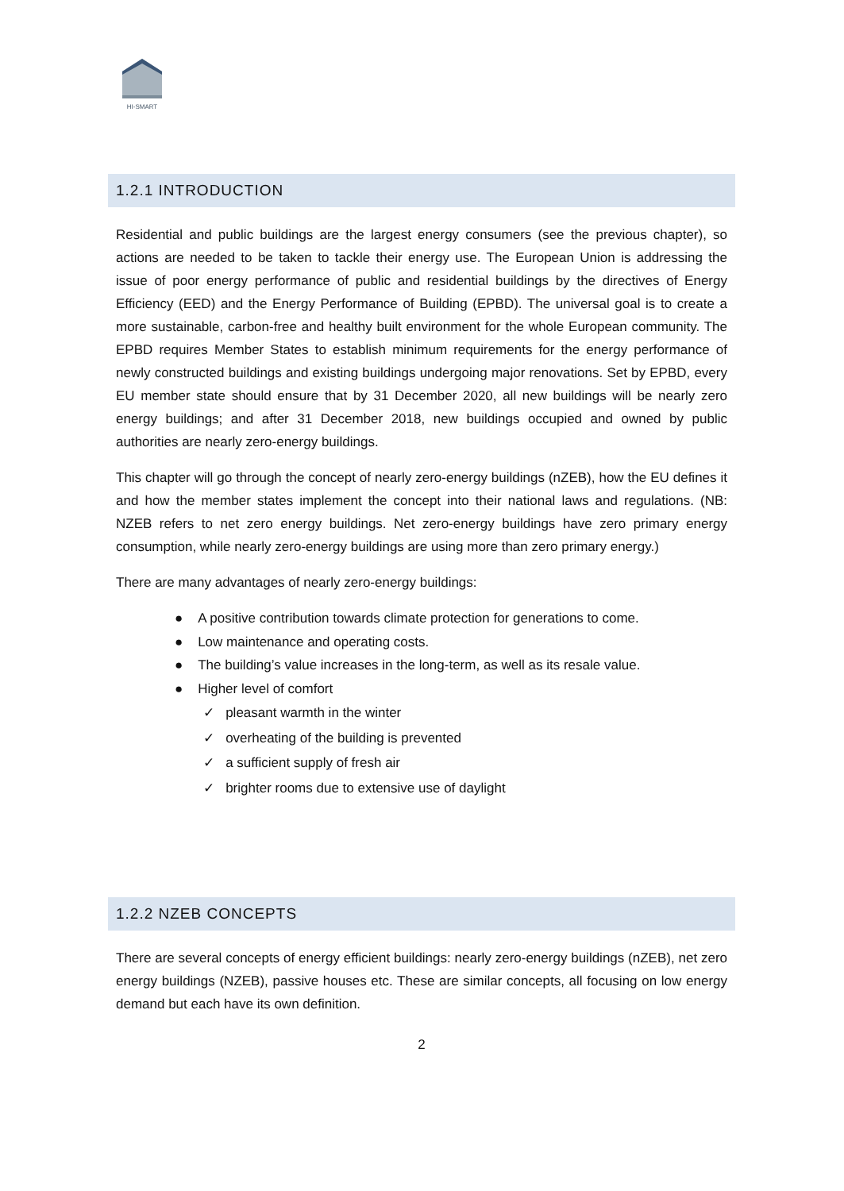HI-SMART
1.2.1 INTRODUCTION
Residential and public buildings are the largest energy consumers (see the previous chapter), so actions are needed to be taken to tackle their energy use. The European Union is addressing the issue of poor energy performance of public and residential buildings by the directives of Energy Efficiency (EED) and the Energy Performance of Building (EPBD). The universal goal is to create a more sustainable, carbon-free and healthy built environment for the whole European community. The EPBD requires Member States to establish minimum requirements for the energy performance of newly constructed buildings and existing buildings undergoing major renovations. Set by EPBD, every EU member state should ensure that by 31 December 2020, all new buildings will be nearly zero energy buildings; and after 31 December 2018, new buildings occupied and owned by public authorities are nearly zero-energy buildings.
This chapter will go through the concept of nearly zero-energy buildings (nZEB), how the EU defines it and how the member states implement the concept into their national laws and regulations. (NB: NZEB refers to net zero energy buildings. Net zero-energy buildings have zero primary energy consumption, while nearly zero-energy buildings are using more than zero primary energy.)
There are many advantages of nearly zero-energy buildings:
● A positive contribution towards climate protection for generations to come.
● Low maintenance and operating costs.
● The building’s value increases in the long-term, as well as its resale value.
● Higher level of comfort
✓ pleasant warmth in the winter
✓ overheating of the building is prevented
✓ a sufficient supply of fresh air
✓ brighter rooms due to extensive use of daylight
1.2.2 NZEB CONCEPTS
There are several concepts of energy efficient buildings: nearly zero-energy buildings (nZEB), net zero energy buildings (NZEB), passive houses etc. These are similar concepts, all focusing on low energy demand but each have its own definition.
2